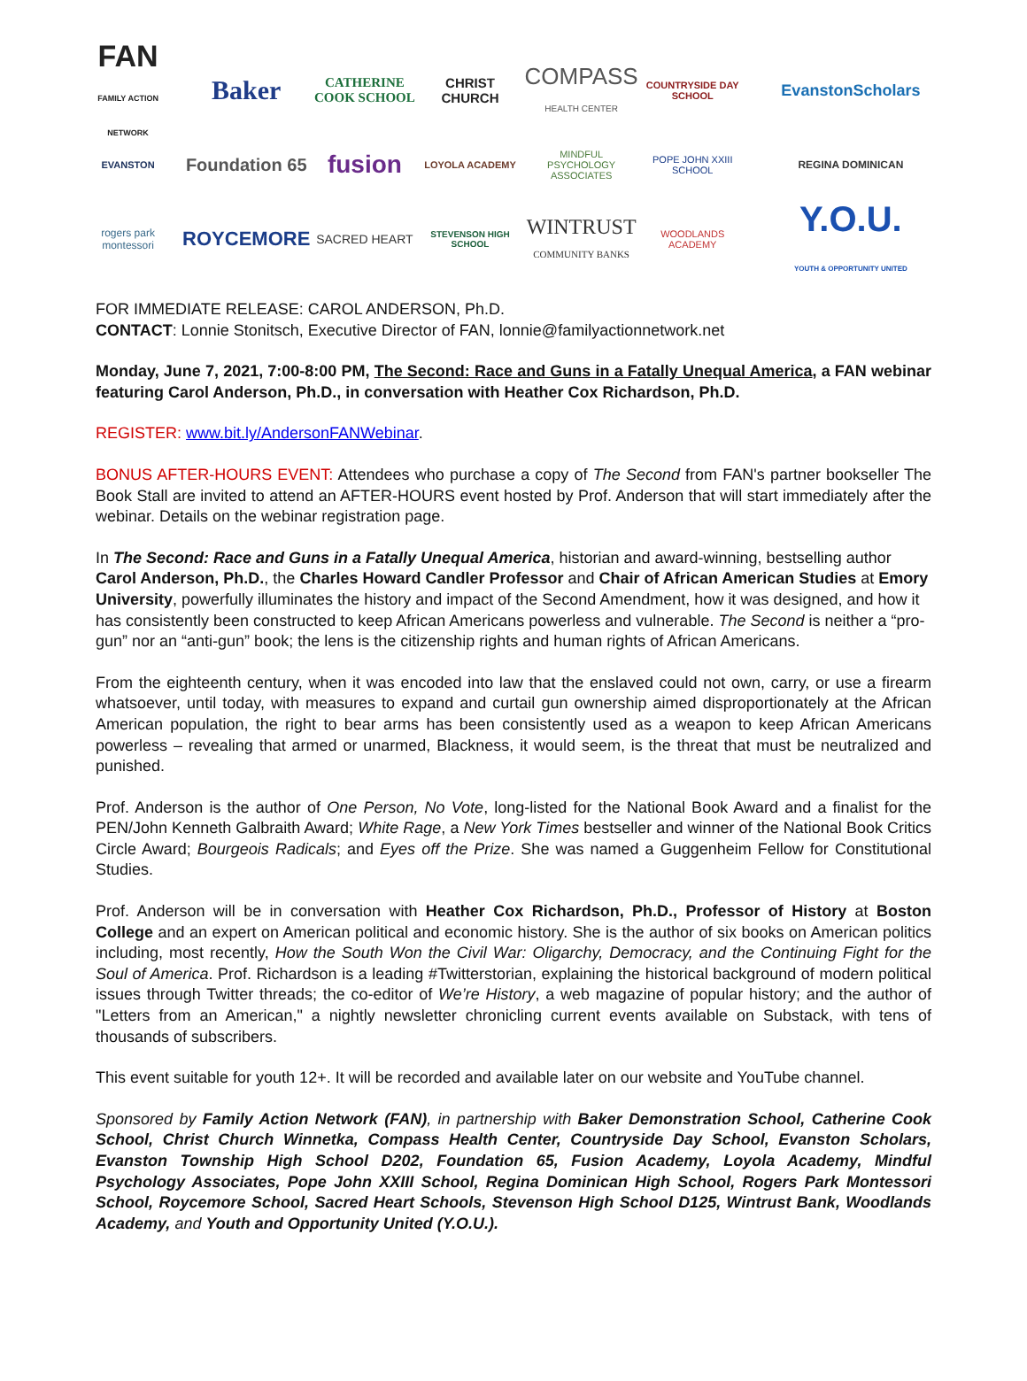FAN
FAMILY ACTION NETWORK
Baker
CATHERINE COOK SCHOOL
CHRIST CHURCH
COMPASS
HEALTH CENTER
COUNTRYSIDE DAY SCHOOL
EvanstonScholars
EVANSTON
Foundation 65
fusion
LOYOLA ACADEMY
MINDFUL PSYCHOLOGY ASSOCIATES
POPE JOHN XXIII SCHOOL
REGINA DOMINICAN
rogers park montessori
ROYCEMORE
SACRED HEART
STEVENSON HIGH SCHOOL
WINTRUST
COMMUNITY BANKS
WOODLANDS ACADEMY
Y.O.U.
YOUTH & OPPORTUNITY UNITED
FOR IMMEDIATE RELEASE: CAROL ANDERSON, Ph.D.
CONTACT: Lonnie Stonitsch, Executive Director of FAN, lonnie@familyactionnetwork.net
Monday, June 7, 2021, 7:00-8:00 PM, The Second: Race and Guns in a Fatally Unequal America, a FAN webinar featuring Carol Anderson, Ph.D., in conversation with Heather Cox Richardson, Ph.D.
REGISTER: www.bit.ly/AndersonFANWebinar.
BONUS AFTER-HOURS EVENT: Attendees who purchase a copy of The Second from FAN's partner bookseller The Book Stall are invited to attend an AFTER-HOURS event hosted by Prof. Anderson that will start immediately after the webinar. Details on the webinar registration page.
In The Second: Race and Guns in a Fatally Unequal America, historian and award-winning, bestselling author Carol Anderson, Ph.D., the Charles Howard Candler Professor and Chair of African American Studies at Emory University, powerfully illuminates the history and impact of the Second Amendment, how it was designed, and how it has consistently been constructed to keep African Americans powerless and vulnerable. The Second is neither a “pro-gun” nor an “anti-gun” book; the lens is the citizenship rights and human rights of African Americans.
From the eighteenth century, when it was encoded into law that the enslaved could not own, carry, or use a firearm whatsoever, until today, with measures to expand and curtail gun ownership aimed disproportionately at the African American population, the right to bear arms has been consistently used as a weapon to keep African Americans powerless – revealing that armed or unarmed, Blackness, it would seem, is the threat that must be neutralized and punished.
Prof. Anderson is the author of One Person, No Vote, long-listed for the National Book Award and a finalist for the PEN/John Kenneth Galbraith Award; White Rage, a New York Times bestseller and winner of the National Book Critics Circle Award; Bourgeois Radicals; and Eyes off the Prize. She was named a Guggenheim Fellow for Constitutional Studies.
Prof. Anderson will be in conversation with Heather Cox Richardson, Ph.D., Professor of History at Boston College and an expert on American political and economic history. She is the author of six books on American politics including, most recently, How the South Won the Civil War: Oligarchy, Democracy, and the Continuing Fight for the Soul of America. Prof. Richardson is a leading #Twitterstorian, explaining the historical background of modern political issues through Twitter threads; the co-editor of We’re History, a web magazine of popular history; and the author of "Letters from an American," a nightly newsletter chronicling current events available on Substack, with tens of thousands of subscribers.
This event suitable for youth 12+. It will be recorded and available later on our website and YouTube channel.
Sponsored by Family Action Network (FAN), in partnership with Baker Demonstration School, Catherine Cook School, Christ Church Winnetka, Compass Health Center, Countryside Day School, Evanston Scholars, Evanston Township High School D202, Foundation 65, Fusion Academy, Loyola Academy, Mindful Psychology Associates, Pope John XXIII School, Regina Dominican High School, Rogers Park Montessori School, Roycemore School, Sacred Heart Schools, Stevenson High School D125, Wintrust Bank, Woodlands Academy, and Youth and Opportunity United (Y.O.U.).